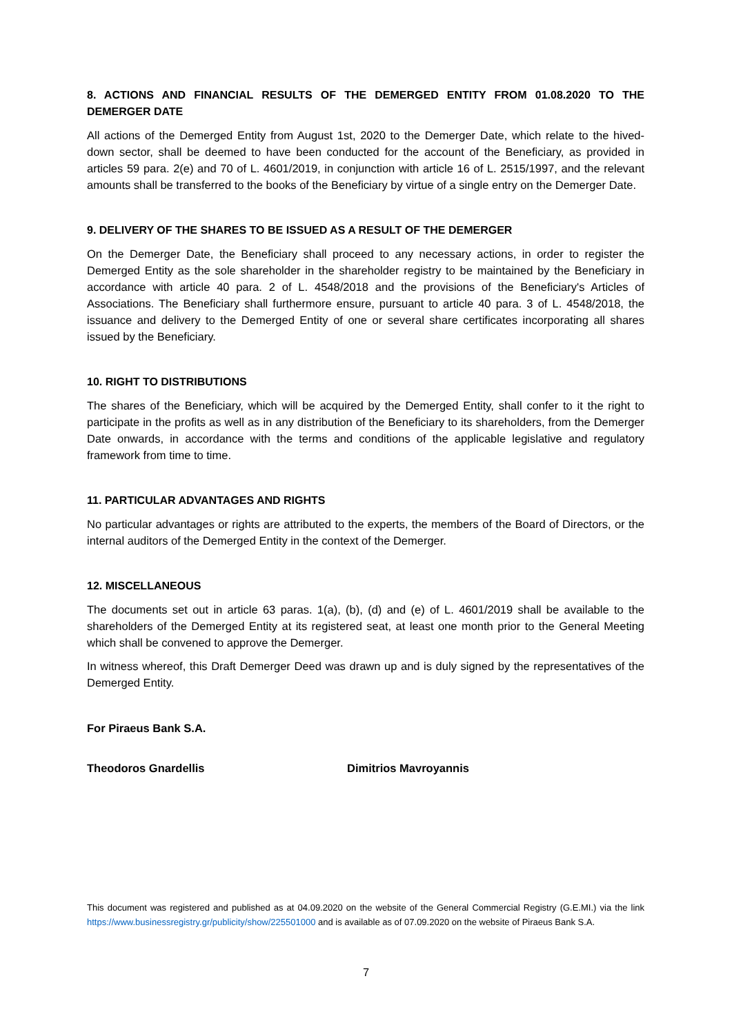8. ACTIONS AND FINANCIAL RESULTS OF THE DEMERGED ENTITY FROM 01.08.2020 TO THE DEMERGER DATE
All actions of the Demerged Entity from August 1st, 2020 to the Demerger Date, which relate to the hived-down sector, shall be deemed to have been conducted for the account of the Beneficiary, as provided in articles 59 para. 2(e) and 70 of L. 4601/2019, in conjunction with article 16 of L. 2515/1997, and the relevant amounts shall be transferred to the books of the Beneficiary by virtue of a single entry on the Demerger Date.
9. DELIVERY OF THE SHARES TO BE ISSUED AS A RESULT OF THE DEMERGER
On the Demerger Date, the Beneficiary shall proceed to any necessary actions, in order to register the Demerged Entity as the sole shareholder in the shareholder registry to be maintained by the Beneficiary in accordance with article 40 para. 2 of L. 4548/2018 and the provisions of the Beneficiary's Articles of Associations. The Beneficiary shall furthermore ensure, pursuant to article 40 para. 3 of L. 4548/2018, the issuance and delivery to the Demerged Entity of one or several share certificates incorporating all shares issued by the Beneficiary.
10. RIGHT TO DISTRIBUTIONS
The shares of the Beneficiary, which will be acquired by the Demerged Entity, shall confer to it the right to participate in the profits as well as in any distribution of the Beneficiary to its shareholders, from the Demerger Date onwards, in accordance with the terms and conditions of the applicable legislative and regulatory framework from time to time.
11. PARTICULAR ADVANTAGES AND RIGHTS
No particular advantages or rights are attributed to the experts, the members of the Board of Directors, or the internal auditors of the Demerged Entity in the context of the Demerger.
12. MISCELLANEOUS
The documents set out in article 63 paras. 1(a), (b), (d) and (e) of L. 4601/2019 shall be available to the shareholders of the Demerged Entity at its registered seat, at least one month prior to the General Meeting which shall be convened to approve the Demerger.
In witness whereof, this Draft Demerger Deed was drawn up and is duly signed by the representatives of the Demerged Entity.
For Piraeus Bank S.A.
Theodoros Gnardellis Dimitrios Mavroyannis
This document was registered and published as at 04.09.2020 on the website of the General Commercial Registry (G.E.MI.) via the link https://www.businessregistry.gr/publicity/show/225501000 and is available as of 07.09.2020 on the website of Piraeus Bank S.A.
7